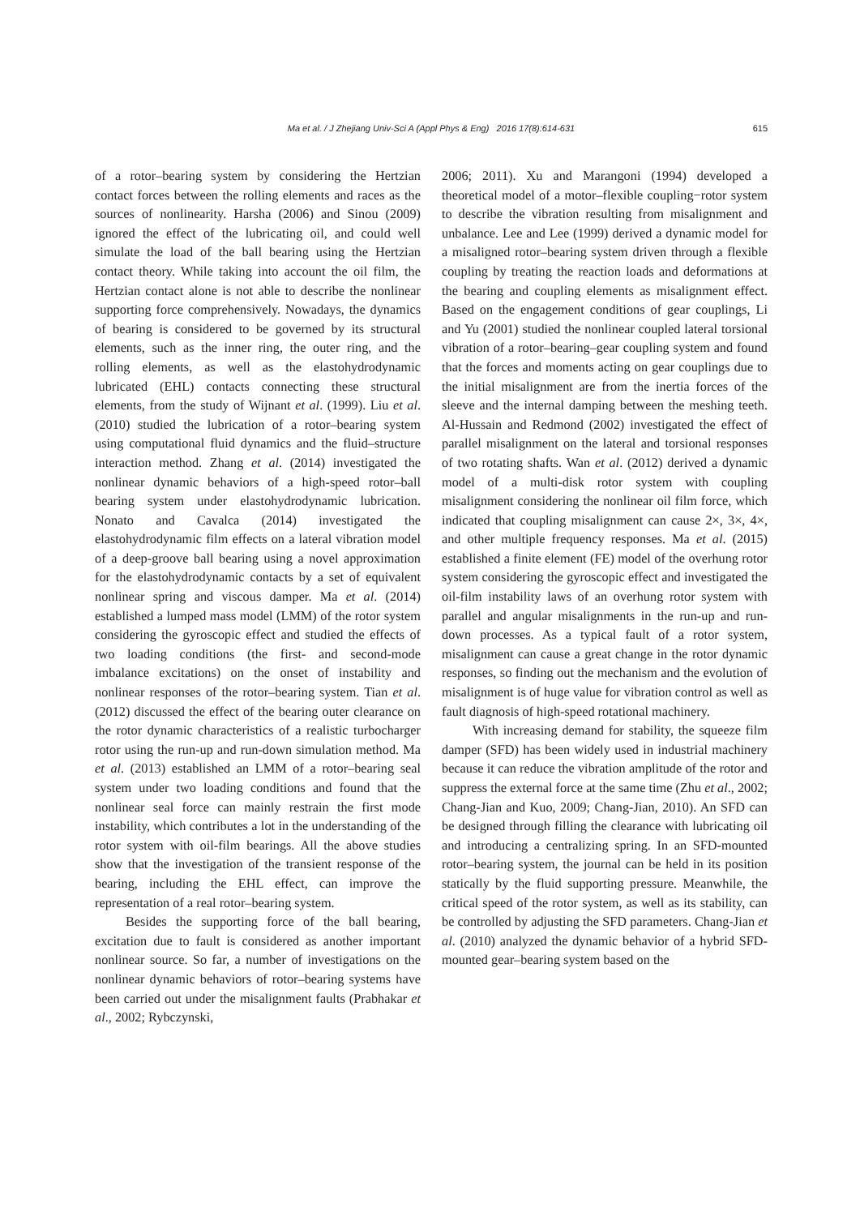Ma et al. / J Zhejiang Univ-Sci A (Appl Phys & Eng) 2016 17(8):614-631 615
of a rotor–bearing system by considering the Hertzian contact forces between the rolling elements and races as the sources of nonlinearity. Harsha (2006) and Sinou (2009) ignored the effect of the lubricating oil, and could well simulate the load of the ball bearing using the Hertzian contact theory. While taking into account the oil film, the Hertzian contact alone is not able to describe the nonlinear supporting force comprehensively. Nowadays, the dynamics of bearing is considered to be governed by its structural elements, such as the inner ring, the outer ring, and the rolling elements, as well as the elastohydrodynamic lubricated (EHL) contacts connecting these structural elements, from the study of Wijnant et al. (1999). Liu et al. (2010) studied the lubrication of a rotor–bearing system using computational fluid dynamics and the fluid–structure interaction method. Zhang et al. (2014) investigated the nonlinear dynamic behaviors of a high-speed rotor–ball bearing system under elastohydrodynamic lubrication. Nonato and Cavalca (2014) investigated the elastohydrodynamic film effects on a lateral vibration model of a deep-groove ball bearing using a novel approximation for the elastohydrodynamic contacts by a set of equivalent nonlinear spring and viscous damper. Ma et al. (2014) established a lumped mass model (LMM) of the rotor system considering the gyroscopic effect and studied the effects of two loading conditions (the first- and second-mode imbalance excitations) on the onset of instability and nonlinear responses of the rotor–bearing system. Tian et al. (2012) discussed the effect of the bearing outer clearance on the rotor dynamic characteristics of a realistic turbocharger rotor using the run-up and run-down simulation method. Ma et al. (2013) established an LMM of a rotor–bearing seal system under two loading conditions and found that the nonlinear seal force can mainly restrain the first mode instability, which contributes a lot in the understanding of the rotor system with oil-film bearings. All the above studies show that the investigation of the transient response of the bearing, including the EHL effect, can improve the representation of a real rotor–bearing system.
Besides the supporting force of the ball bearing, excitation due to fault is considered as another important nonlinear source. So far, a number of investigations on the nonlinear dynamic behaviors of rotor–bearing systems have been carried out under the misalignment faults (Prabhakar et al., 2002; Rybczynski,
2006; 2011). Xu and Marangoni (1994) developed a theoretical model of a motor–flexible coupling−rotor system to describe the vibration resulting from misalignment and unbalance. Lee and Lee (1999) derived a dynamic model for a misaligned rotor–bearing system driven through a flexible coupling by treating the reaction loads and deformations at the bearing and coupling elements as misalignment effect. Based on the engagement conditions of gear couplings, Li and Yu (2001) studied the nonlinear coupled lateral torsional vibration of a rotor–bearing–gear coupling system and found that the forces and moments acting on gear couplings due to the initial misalignment are from the inertia forces of the sleeve and the internal damping between the meshing teeth. Al-Hussain and Redmond (2002) investigated the effect of parallel misalignment on the lateral and torsional responses of two rotating shafts. Wan et al. (2012) derived a dynamic model of a multi-disk rotor system with coupling misalignment considering the nonlinear oil film force, which indicated that coupling misalignment can cause 2×, 3×, 4×, and other multiple frequency responses. Ma et al. (2015) established a finite element (FE) model of the overhung rotor system considering the gyroscopic effect and investigated the oil-film instability laws of an overhung rotor system with parallel and angular misalignments in the run-up and run-down processes. As a typical fault of a rotor system, misalignment can cause a great change in the rotor dynamic responses, so finding out the mechanism and the evolution of misalignment is of huge value for vibration control as well as fault diagnosis of high-speed rotational machinery.
With increasing demand for stability, the squeeze film damper (SFD) has been widely used in industrial machinery because it can reduce the vibration amplitude of the rotor and suppress the external force at the same time (Zhu et al., 2002; Chang-Jian and Kuo, 2009; Chang-Jian, 2010). An SFD can be designed through filling the clearance with lubricating oil and introducing a centralizing spring. In an SFD-mounted rotor–bearing system, the journal can be held in its position statically by the fluid supporting pressure. Meanwhile, the critical speed of the rotor system, as well as its stability, can be controlled by adjusting the SFD parameters. Chang-Jian et al. (2010) analyzed the dynamic behavior of a hybrid SFD-mounted gear–bearing system based on the